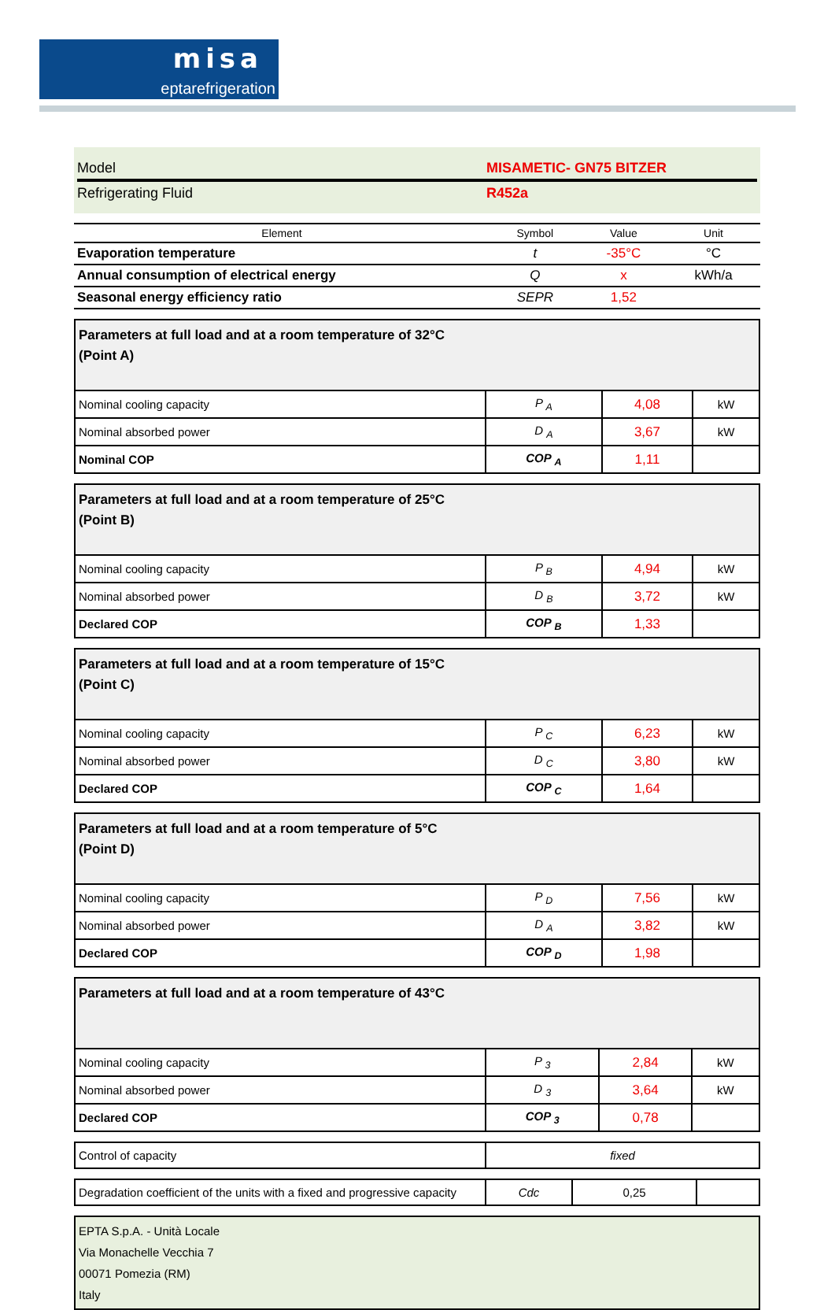misa
eptarefrigeration
Model MISAMETIC- GN75 BITZER
Refrigerating Fluid R452a
| Element | Symbol | Value | Unit |
| --- | --- | --- | --- |
| Evaporation temperature | t | -35°C | °C |
| Annual consumption of electrical energy | Q | x | kWh/a |
| Seasonal energy efficiency ratio | SEPR | 1,52 | |
| Parameters at full load and at a room temperature of 32°C (Point A) | | | |
| Nominal cooling capacity | P <sub>A</sub> | 4,08 | kW |
| Nominal absorbed power | D <sub>A</sub> | 3,67 | kW |
| Nominal COP | COP <sub>A</sub> | 1,11 | |
| Parameters at full load and at a room temperature of 25°C (Point B) | | | |
| Nominal cooling capacity | P <sub>B</sub> | 4,94 | kW |
| Nominal absorbed power | D <sub>B</sub> | 3,72 | kW |
| Declared COP | COP <sub>B</sub> | 1,33 | |
| Parameters at full load and at a room temperature of 15°C (Point C) | | | |
| Nominal cooling capacity | P <sub>C</sub> | 6,23 | kW |
| Nominal absorbed power | D <sub>C</sub> | 3,80 | kW |
| Declared COP | COP <sub>C</sub> | 1,64 | |
| Parameters at full load and at a room temperature of 5°C (Point D) | | | |
| Nominal cooling capacity | P <sub>D</sub> | 7,56 | kW |
| Nominal absorbed power | D <sub>A</sub> | 3,82 | kW |
| Declared COP | COP <sub>D</sub> | 1,98 | |
| Parameters at full load and at a room temperature of 43°C | | | |
| Nominal cooling capacity | P <sub>3</sub> | 2,84 | kW |
| Nominal absorbed power | D <sub>3</sub> | 3,64 | kW |
| Declared COP | COP <sub>3</sub> | 0,78 | |
| Control of capacity | fixed |
| Degradation coefficient of the units with a fixed and progressive capacity | Cdc | 0,25 | |
EPTA S.p.A. - Unità Locale
Via Monachelle Vecchia 7
00071 Pomezia (RM)
Italy